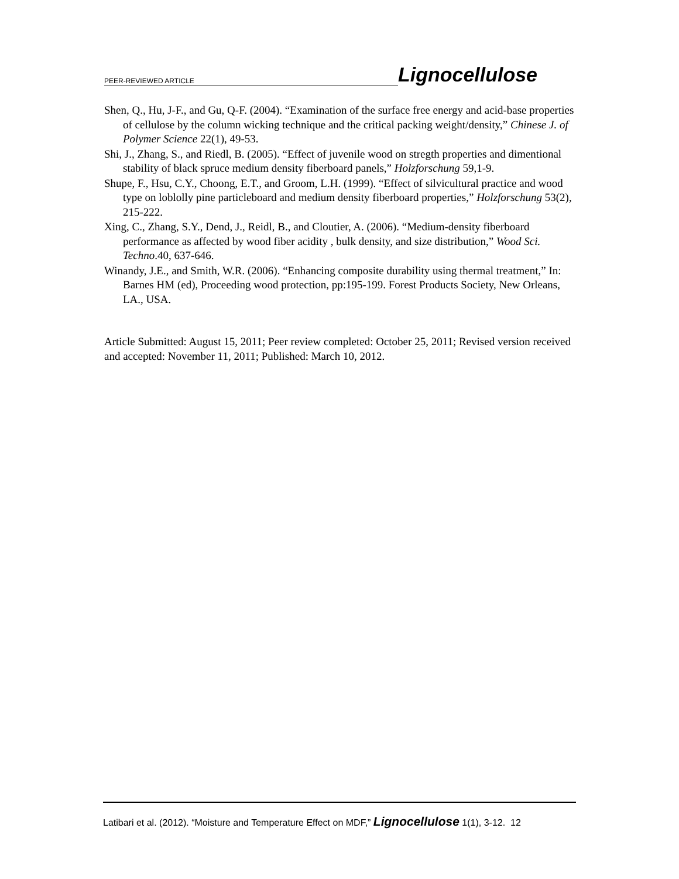PEER-REVIEWED ARTICLE Lignocellulose
Shen, Q., Hu, J-F., and Gu, Q-F. (2004). “Examination of the surface free energy and acid-base properties of cellulose by the column wicking technique and the critical packing weight/density,” Chinese J. of Polymer Science 22(1), 49-53.
Shi, J., Zhang, S., and Riedl, B. (2005). “Effect of juvenile wood on stregth properties and dimentional stability of black spruce medium density fiberboard panels,” Holzforschung 59,1-9.
Shupe, F., Hsu, C.Y., Choong, E.T., and Groom, L.H. (1999). “Effect of silvicultural practice and wood type on loblolly pine particleboard and medium density fiberboard properties,” Holzforschung 53(2), 215-222.
Xing, C., Zhang, S.Y., Dend, J., Reidl, B., and Cloutier, A. (2006). “Medium-density fiberboard performance as affected by wood fiber acidity , bulk density, and size distribution,” Wood Sci. Techno.40, 637-646.
Winandy, J.E., and Smith, W.R. (2006). “Enhancing composite durability using thermal treatment,” In: Barnes HM (ed), Proceeding wood protection, pp:195-199. Forest Products Society, New Orleans, LA., USA.
Article Submitted: August 15, 2011; Peer review completed: October 25, 2011; Revised version received and accepted: November 11, 2011; Published: March 10, 2012.
Latibari et al. (2012). “Moisture and Temperature Effect on MDF,” Lignocellulose 1(1), 3-12. 12